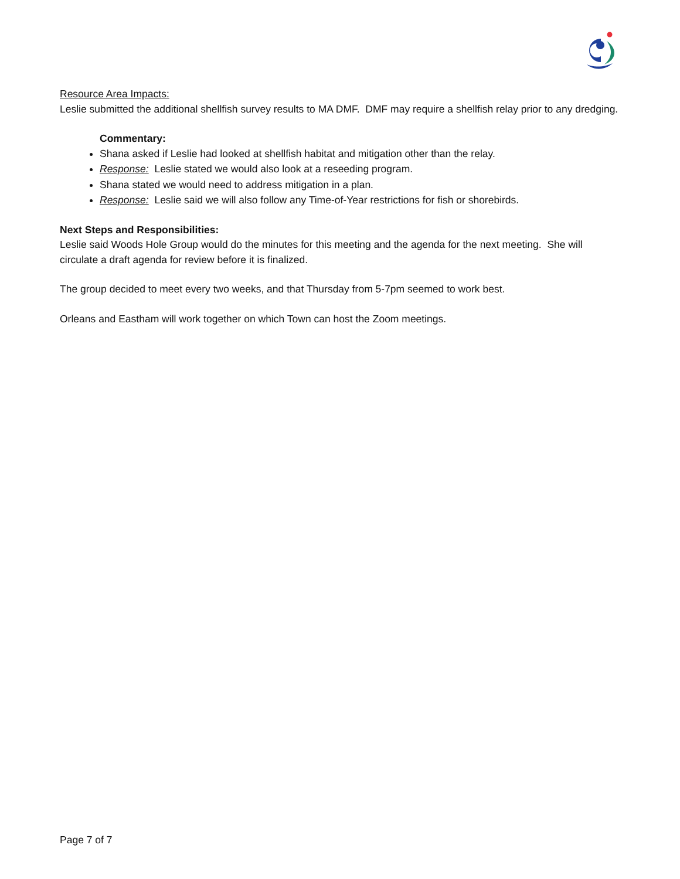Resource Area Impacts:
Leslie submitted the additional shellfish survey results to MA DMF. DMF may require a shellfish relay prior to any dredging.
Commentary:
Shana asked if Leslie had looked at shellfish habitat and mitigation other than the relay.
Response: Leslie stated we would also look at a reseeding program.
Shana stated we would need to address mitigation in a plan.
Response: Leslie said we will also follow any Time-of-Year restrictions for fish or shorebirds.
Next Steps and Responsibilities:
Leslie said Woods Hole Group would do the minutes for this meeting and the agenda for the next meeting. She will circulate a draft agenda for review before it is finalized.
The group decided to meet every two weeks, and that Thursday from 5-7pm seemed to work best.
Orleans and Eastham will work together on which Town can host the Zoom meetings.
Page 7 of 7